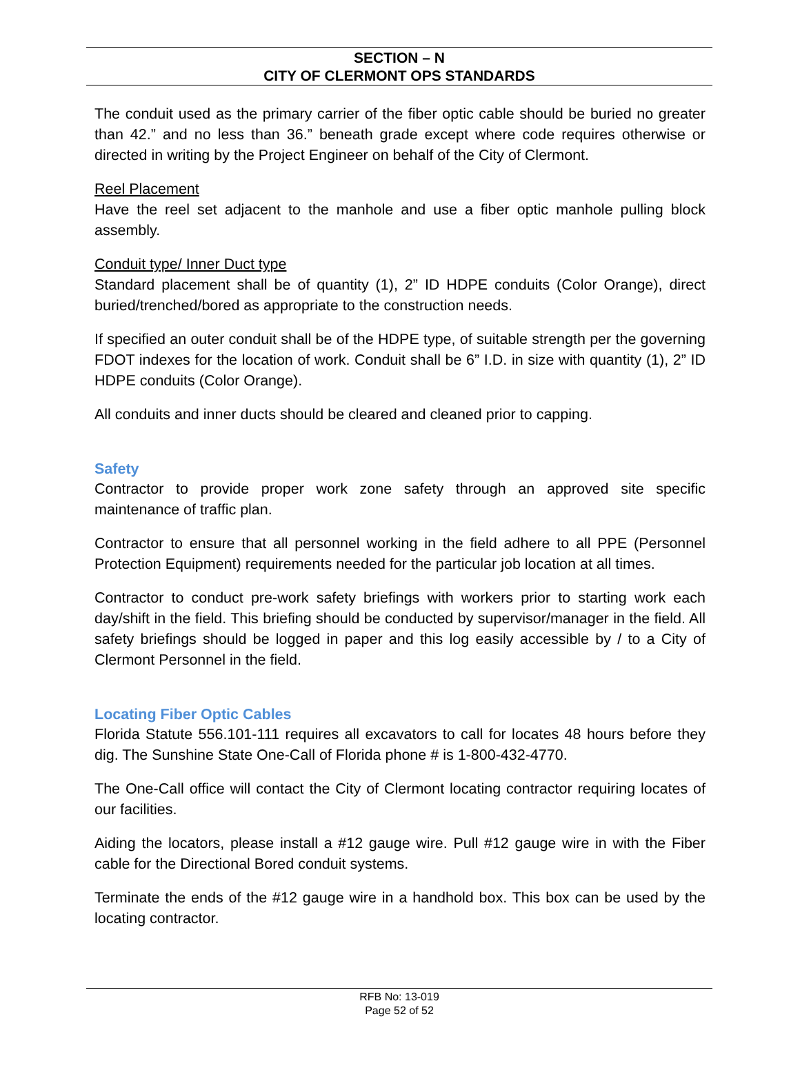SECTION – N
CITY OF CLERMONT OPS STANDARDS
The conduit used as the primary carrier of the fiber optic cable should be buried no greater than 42.” and no less than 36.” beneath grade except where code requires otherwise or directed in writing by the Project Engineer on behalf of the City of Clermont.
Reel Placement
Have the reel set adjacent to the manhole and use a fiber optic manhole pulling block assembly.
Conduit type/ Inner Duct type
Standard placement shall be of quantity (1), 2” ID HDPE conduits (Color Orange), direct buried/trenched/bored as appropriate to the construction needs.
If specified an outer conduit shall be of the HDPE type, of suitable strength per the governing FDOT indexes for the location of work. Conduit shall be 6” I.D. in size with quantity (1), 2” ID HDPE conduits (Color Orange).
All conduits and inner ducts should be cleared and cleaned prior to capping.
Safety
Contractor to provide proper work zone safety through an approved site specific maintenance of traffic plan.
Contractor to ensure that all personnel working in the field adhere to all PPE (Personnel Protection Equipment) requirements needed for the particular job location at all times.
Contractor to conduct pre-work safety briefings with workers prior to starting work each day/shift in the field. This briefing should be conducted by supervisor/manager in the field. All safety briefings should be logged in paper and this log easily accessible by / to a City of Clermont Personnel in the field.
Locating Fiber Optic Cables
Florida Statute 556.101-111 requires all excavators to call for locates 48 hours before they dig. The Sunshine State One-Call of Florida phone # is 1-800-432-4770.
The One-Call office will contact the City of Clermont locating contractor requiring locates of our facilities.
Aiding the locators, please install a #12 gauge wire. Pull #12 gauge wire in with the Fiber cable for the Directional Bored conduit systems.
Terminate the ends of the #12 gauge wire in a handhold box. This box can be used by the locating contractor.
RFB No: 13-019
Page 52 of 52